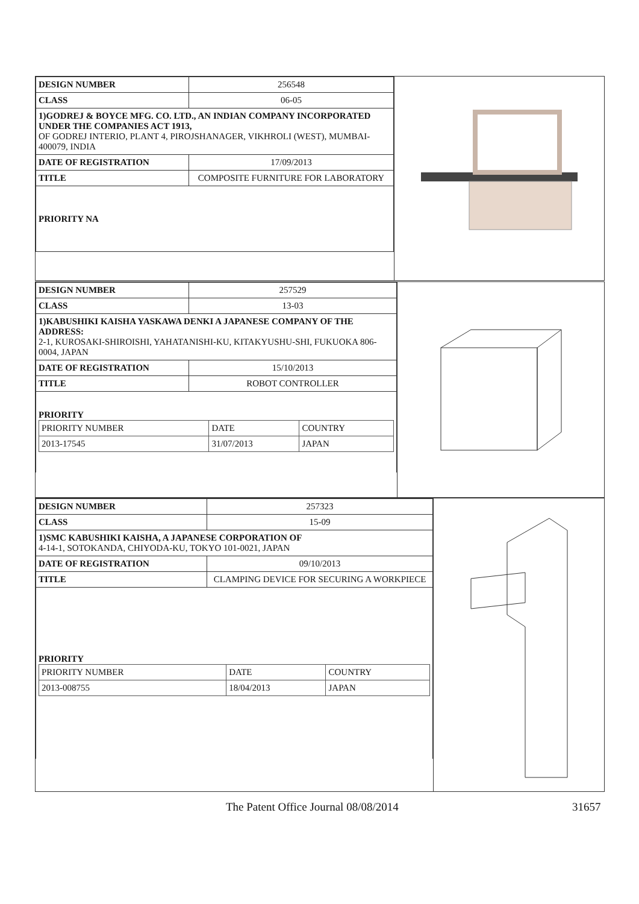| DESIGN NUMBER | 256548 |
| CLASS | 06-05 |
| 1)GODREJ & BOYCE MFG. CO. LTD., AN INDIAN COMPANY INCORPORATED UNDER THE COMPANIES ACT 1913, OF GODREJ INTERIO, PLANT 4, PIROJSHANAGER, VIKHROLI (WEST), MUMBAI-400079, INDIA | |
| DATE OF REGISTRATION | 17/09/2013 |
| TITLE | COMPOSITE FURNITURE FOR LABORATORY |
| PRIORITY NA | |
| DESIGN NUMBER | 257529 |
| CLASS | 13-03 |
| 1)KABUSHIKI KAISHA YASKAWA DENKI A JAPANESE COMPANY OF THE ADDRESS: 2-1, KUROSAKI-SHIROISHI, YAHATANISHI-KU, KITAKYUSHU-SHI, FUKUOKA 806-0004, JAPAN | |
| DATE OF REGISTRATION | 15/10/2013 |
| TITLE | ROBOT CONTROLLER |
| PRIORITY / PRIORITY NUMBER / DATE / COUNTRY / / 2013-17545 / 31/07/2013 / JAPAN / | |
| DESIGN NUMBER | 257323 |
| CLASS | 15-09 |
| 1)SMC KABUSHIKI KAISHA, A JAPANESE CORPORATION OF 4-14-1, SOTOKANDA, CHIYODA-KU, TOKYO 101-0021, JAPAN | |
| DATE OF REGISTRATION | 09/10/2013 |
| TITLE | CLAMPING DEVICE FOR SECURING A WORKPIECE |
| PRIORITY / PRIORITY NUMBER / DATE / COUNTRY / / 2013-008755 / 18/04/2013 / JAPAN / | |
The Patent Office Journal 08/08/2014 31657